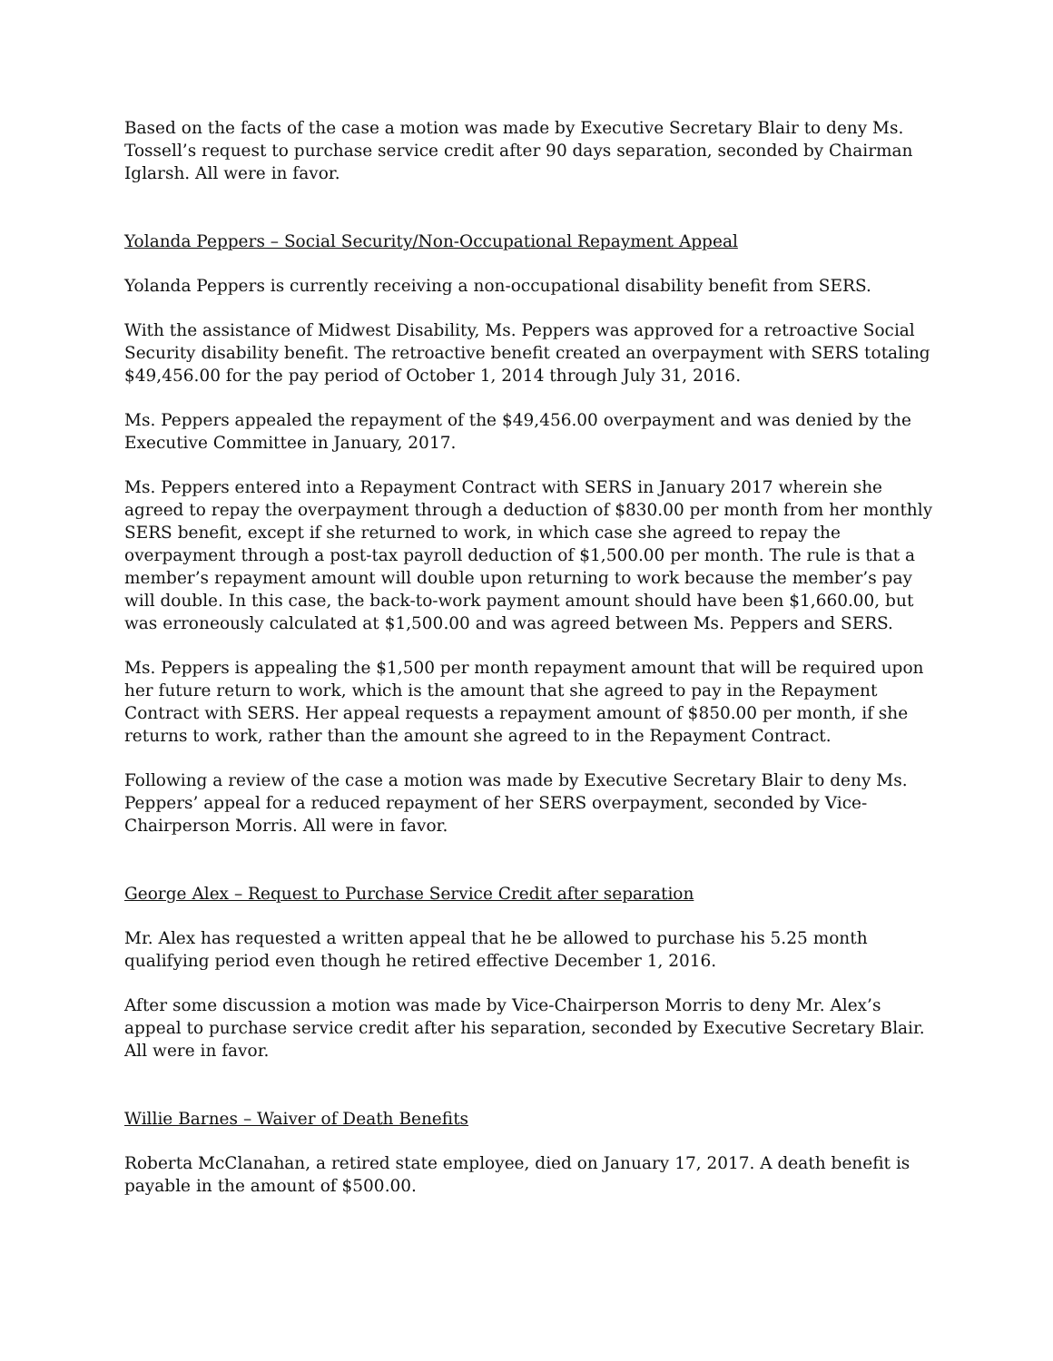Based on the facts of the case a motion was made by Executive Secretary Blair to deny Ms. Tossell’s request to purchase service credit after 90 days separation, seconded by Chairman Iglarsh. All were in favor.
Yolanda Peppers – Social Security/Non-Occupational Repayment Appeal
Yolanda Peppers is currently receiving a non-occupational disability benefit from SERS.
With the assistance of Midwest Disability, Ms. Peppers was approved for a retroactive Social Security disability benefit. The retroactive benefit created an overpayment with SERS totaling $49,456.00 for the pay period of October 1, 2014 through July 31, 2016.
Ms. Peppers appealed the repayment of the $49,456.00 overpayment and was denied by the Executive Committee in January, 2017.
Ms. Peppers entered into a Repayment Contract with SERS in January 2017 wherein she agreed to repay the overpayment through a deduction of $830.00 per month from her monthly SERS benefit, except if she returned to work, in which case she agreed to repay the overpayment through a post-tax payroll deduction of $1,500.00 per month. The rule is that a member’s repayment amount will double upon returning to work because the member’s pay will double. In this case, the back-to-work payment amount should have been $1,660.00, but was erroneously calculated at $1,500.00 and was agreed between Ms. Peppers and SERS.
Ms. Peppers is appealing the $1,500 per month repayment amount that will be required upon her future return to work, which is the amount that she agreed to pay in the Repayment Contract with SERS. Her appeal requests a repayment amount of $850.00 per month, if she returns to work, rather than the amount she agreed to in the Repayment Contract.
Following a review of the case a motion was made by Executive Secretary Blair to deny Ms. Peppers’ appeal for a reduced repayment of her SERS overpayment, seconded by Vice-Chairperson Morris. All were in favor.
George Alex – Request to Purchase Service Credit after separation
Mr. Alex has requested a written appeal that he be allowed to purchase his 5.25 month qualifying period even though he retired effective December 1, 2016.
After some discussion a motion was made by Vice-Chairperson Morris to deny Mr. Alex’s appeal to purchase service credit after his separation, seconded by Executive Secretary Blair. All were in favor.
Willie Barnes – Waiver of Death Benefits
Roberta McClanahan, a retired state employee, died on January 17, 2017. A death benefit is payable in the amount of $500.00.